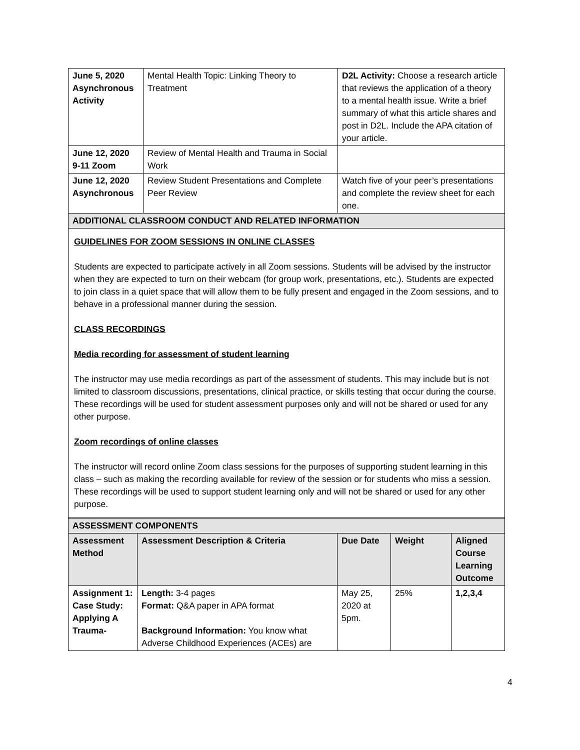| June 5, 2020 Asynchronous Activity | Mental Health Topic: Linking Theory to Treatment | D2L Activity: Choose a research article that reviews the application of a theory to a mental health issue. Write a brief summary of what this article shares and post in D2L. Include the APA citation of your article. |
| June 12, 2020 9-11 Zoom | Review of Mental Health and Trauma in Social Work | |
| June 12, 2020 Asynchronous | Review Student Presentations and Complete Peer Review | Watch five of your peer’s presentations and complete the review sheet for each one. |
| ADDITIONAL CLASSROOM CONDUCT AND RELATED INFORMATION | | |
GUIDELINES FOR ZOOM SESSIONS IN ONLINE CLASSES
Students are expected to participate actively in all Zoom sessions. Students will be advised by the instructor when they are expected to turn on their webcam (for group work, presentations, etc.). Students are expected to join class in a quiet space that will allow them to be fully present and engaged in the Zoom sessions, and to behave in a professional manner during the session.
CLASS RECORDINGS
Media recording for assessment of student learning
The instructor may use media recordings as part of the assessment of students. This may include but is not limited to classroom discussions, presentations, clinical practice, or skills testing that occur during the course. These recordings will be used for student assessment purposes only and will not be shared or used for any other purpose.
Zoom recordings of online classes
The instructor will record online Zoom class sessions for the purposes of supporting student learning in this class – such as making the recording available for review of the session or for students who miss a session. These recordings will be used to support student learning only and will not be shared or used for any other purpose.
| ASSESSMENT COMPONENTS | | | | |
| Assessment Method | Assessment Description & Criteria | Due Date | Weight | Aligned Course Learning Outcome |
| Assignment 1: Case Study: Applying A Trauma- | Length: 3-4 pages Format: Q&A paper in APA format Background Information: You know what Adverse Childhood Experiences (ACEs) are | May 25, 2020 at 5pm. | 25% | 1,2,3,4 |
4